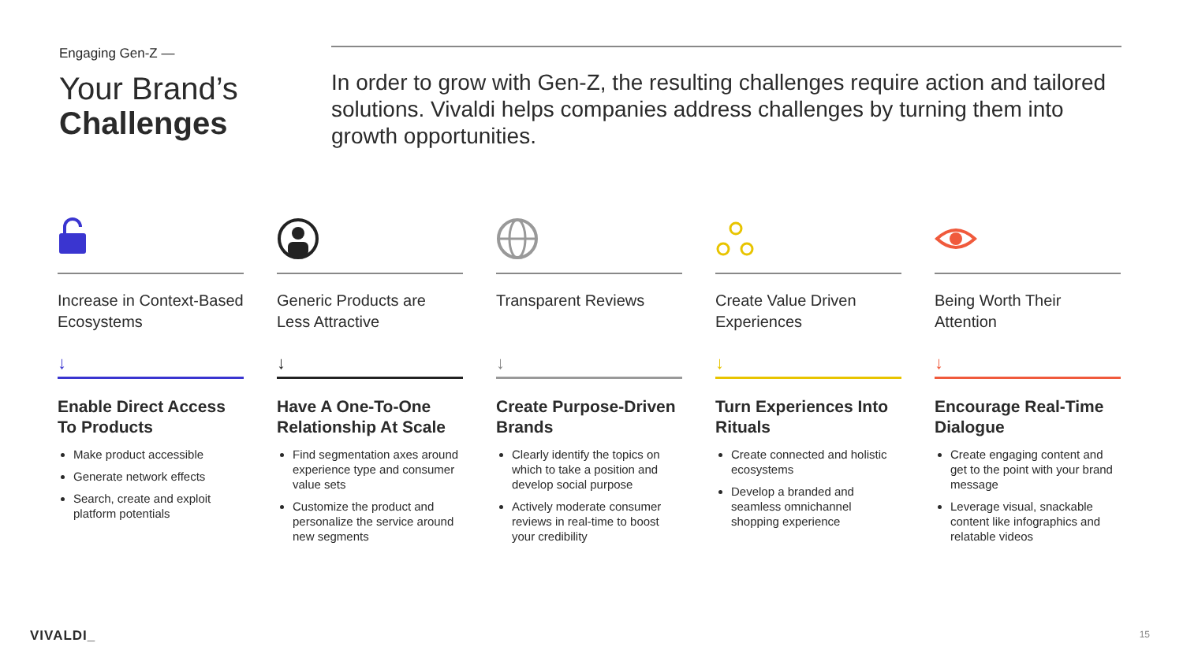Engaging Gen-Z —
Your Brand’s
Challenges
In order to grow with Gen-Z, the resulting challenges require action and tailored solutions. Vivaldi helps companies address challenges by turning them into growth opportunities.
Increase in Context-Based Ecosystems
↓
Enable Direct Access To Products
Make product accessible
Generate network effects
Search, create and exploit platform potentials
Generic Products are Less Attractive
↓
Have A One-To-One Relationship At Scale
Find segmentation axes around experience type and consumer value sets
Customize the product and personalize the service around new segments
Transparent Reviews
↓
Create Purpose-Driven Brands
Clearly identify the topics on which to take a position and develop social purpose
Actively moderate consumer reviews in real-time to boost your credibility
Create Value Driven Experiences
↓
Turn Experiences Into Rituals
Create connected and holistic ecosystems
Develop a branded and seamless omnichannel shopping experience
Being Worth Their Attention
↓
Encourage Real-Time Dialogue
Create engaging content and get to the point with your brand message
Leverage visual, snackable content like infographics and relatable videos
VIVALDI_ 15